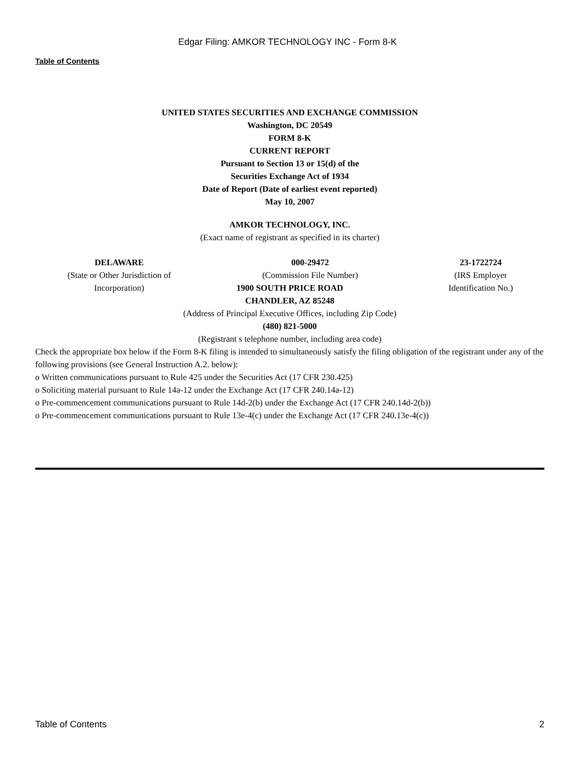Edgar Filing: AMKOR TECHNOLOGY INC - Form 8-K
Table of Contents
UNITED STATES SECURITIES AND EXCHANGE COMMISSION
Washington, DC 20549
FORM 8-K
CURRENT REPORT
Pursuant to Section 13 or 15(d) of the
Securities Exchange Act of 1934
Date of Report (Date of earliest event reported)
May 10, 2007
AMKOR TECHNOLOGY, INC.
(Exact name of registrant as specified in its charter)
| DELAWARE (State or Other Jurisdiction of Incorporation) | 000-29472 (Commission File Number) | 23-1722724 (IRS Employer Identification No.) |
1900 SOUTH PRICE ROAD
CHANDLER, AZ 85248
(Address of Principal Executive Offices, including Zip Code)
(480) 821-5000
(Registrant s telephone number, including area code)
Check the appropriate box below if the Form 8-K filing is intended to simultaneously satisfy the filing obligation of the registrant under any of the following provisions (see General Instruction A.2. below):
o Written communications pursuant to Rule 425 under the Securities Act (17 CFR 230.425)
o Soliciting material pursuant to Rule 14a-12 under the Exchange Act (17 CFR 240.14a-12)
o Pre-commencement communications pursuant to Rule 14d-2(b) under the Exchange Act (17 CFR 240.14d-2(b))
o Pre-commencement communications pursuant to Rule 13e-4(c) under the Exchange Act (17 CFR 240.13e-4(c))
Table of Contents 2